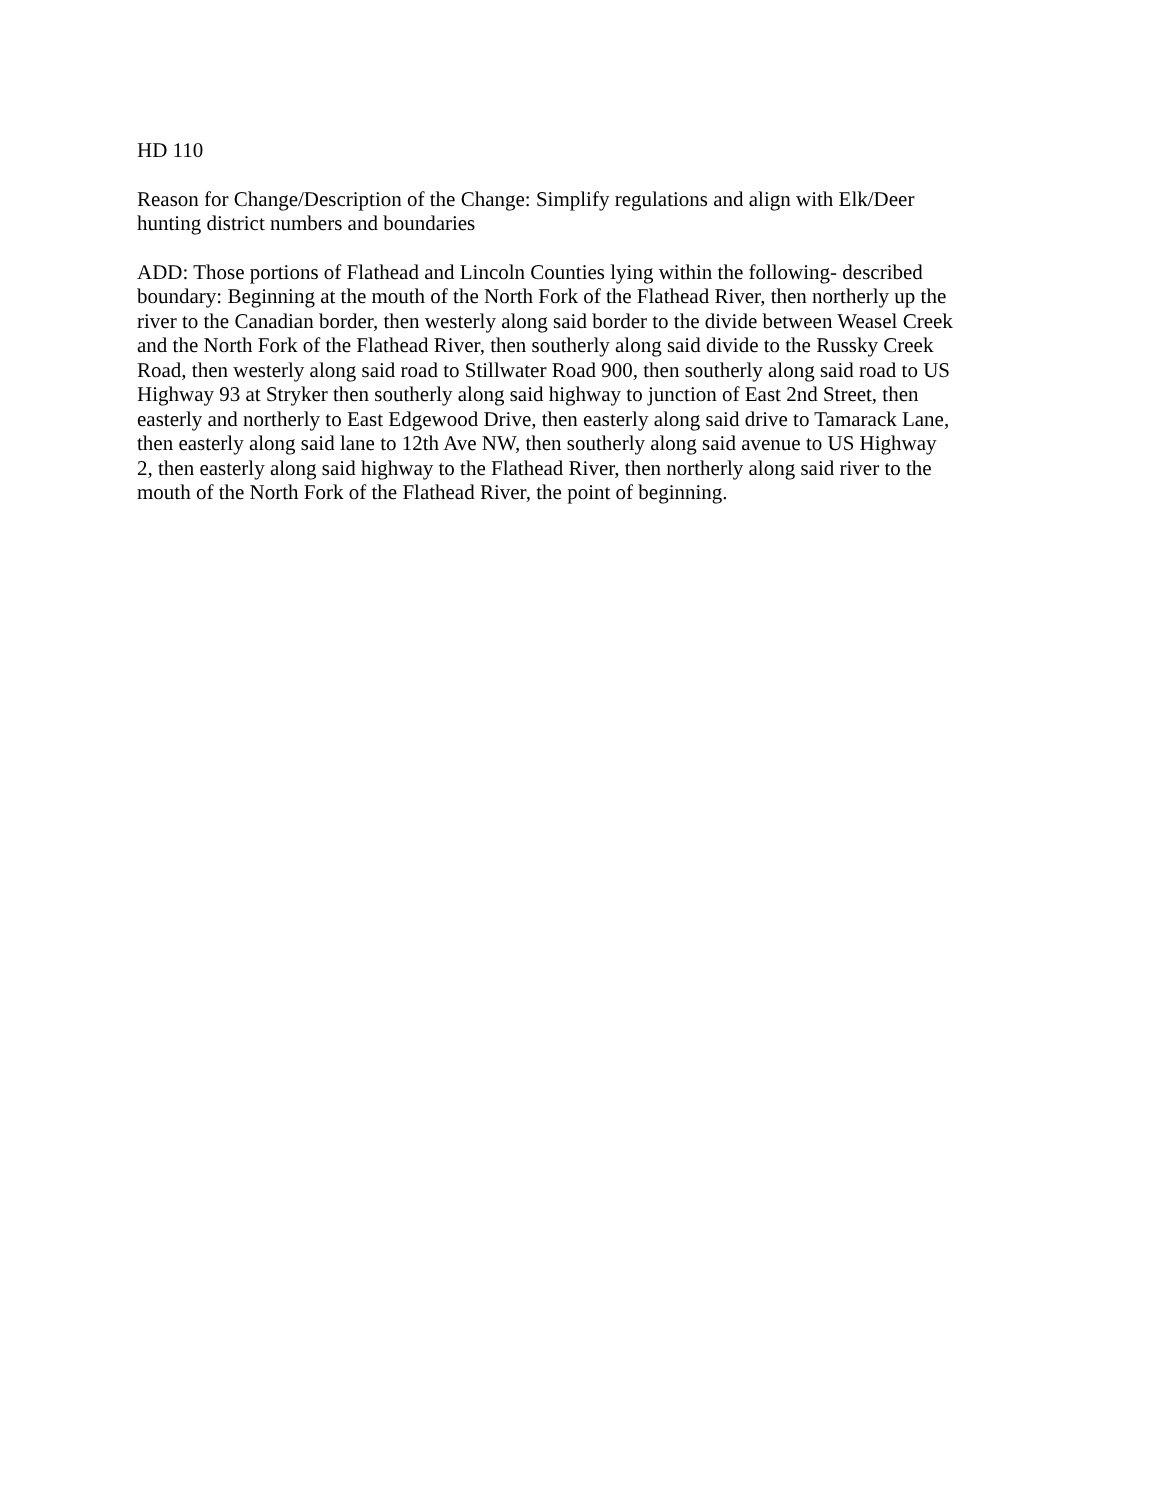HD 110
Reason for Change/Description of the Change: Simplify regulations and align with Elk/Deer
hunting district numbers and boundaries
ADD: Those portions of Flathead and Lincoln Counties lying within the following- described
boundary: Beginning at the mouth of the North Fork of the Flathead River, then northerly up the
river to the Canadian border, then westerly along said border to the divide between Weasel Creek
and the North Fork of the Flathead River, then southerly along said divide to the Russky Creek
Road, then westerly along said road to Stillwater Road 900, then southerly along said road to US
Highway 93 at Stryker then southerly along said highway to junction of East 2nd Street, then
easterly and northerly to East Edgewood Drive, then easterly along said drive to Tamarack Lane,
then easterly along said lane to 12th Ave NW, then southerly along said avenue to US Highway
2, then easterly along said highway to the Flathead River, then northerly along said river to the
mouth of the North Fork of the Flathead River, the point of beginning.